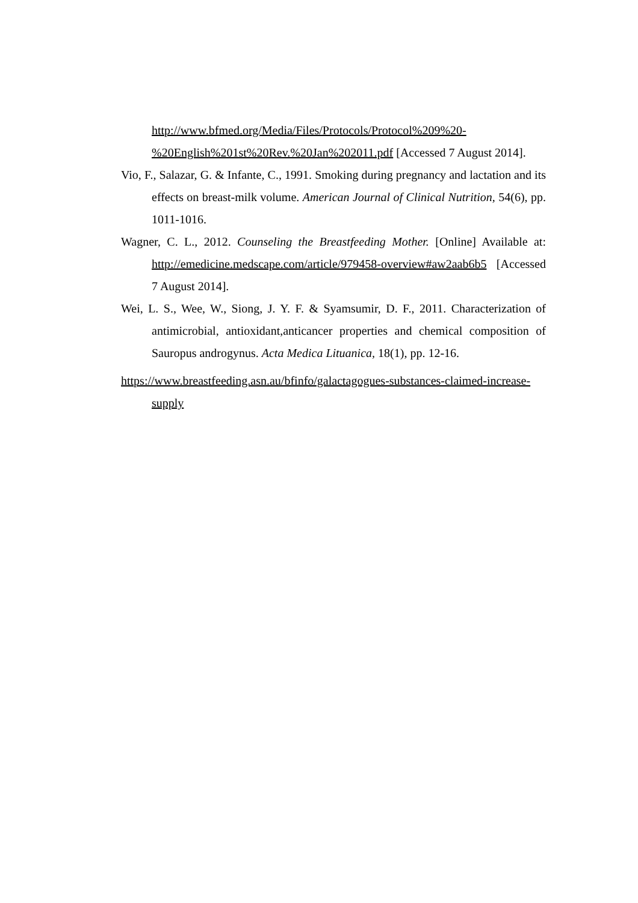http://www.bfmed.org/Media/Files/Protocols/Protocol%209%20-%20English%201st%20Rev.%20Jan%202011.pdf [Accessed 7 August 2014].
Vio, F., Salazar, G. & Infante, C., 1991. Smoking during pregnancy and lactation and its effects on breast-milk volume. American Journal of Clinical Nutrition, 54(6), pp. 1011-1016.
Wagner, C. L., 2012. Counseling the Breastfeeding Mother. [Online] Available at: http://emedicine.medscape.com/article/979458-overview#aw2aab6b5 [Accessed 7 August 2014].
Wei, L. S., Wee, W., Siong, J. Y. F. & Syamsumir, D. F., 2011. Characterization of antimicrobial, antioxidant,anticancer properties and chemical composition of Sauropus androgynus. Acta Medica Lituanica, 18(1), pp. 12-16.
https://www.breastfeeding.asn.au/bfinfo/galactagogues-substances-claimed-increase-supply